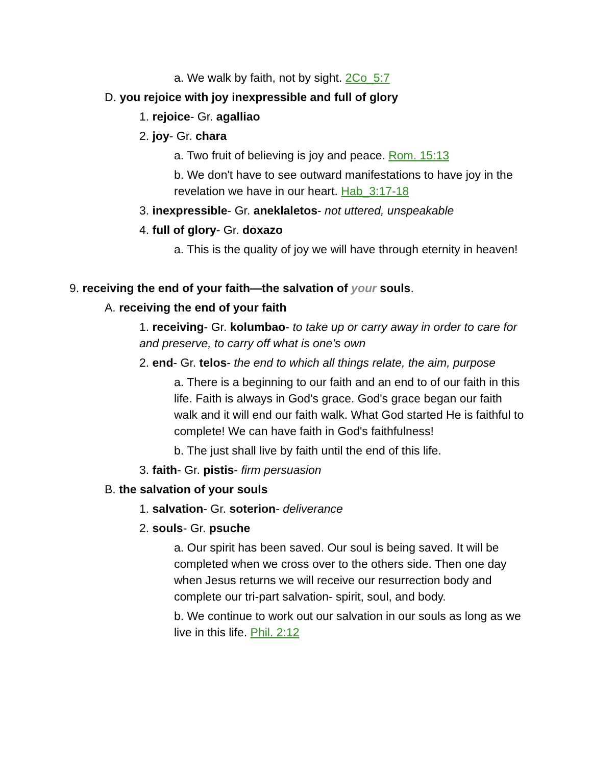a. We walk by faith, not by sight. 2Co_5:7
D. you rejoice with joy inexpressible and full of glory
1. rejoice- Gr. agalliao
2. joy- Gr. chara
a. Two fruit of believing is joy and peace. Rom. 15:13
b. We don't have to see outward manifestations to have joy in the revelation we have in our heart. Hab_3:17-18
3. inexpressible- Gr. aneklaletos- not uttered, unspeakable
4. full of glory- Gr. doxazo
a. This is the quality of joy we will have through eternity in heaven!
9. receiving the end of your faith—the salvation of your souls.
A. receiving the end of your faith
1. receiving- Gr. kolumbao- to take up or carry away in order to care for and preserve, to carry off what is one’s own
2. end- Gr. telos- the end to which all things relate, the aim, purpose
a. There is a beginning to our faith and an end to of our faith in this life. Faith is always in God's grace. God's grace began our faith walk and it will end our faith walk. What God started He is faithful to complete! We can have faith in God's faithfulness!
b. The just shall live by faith until the end of this life.
3. faith- Gr. pistis- firm persuasion
B. the salvation of your souls
1. salvation- Gr. soterion- deliverance
2. souls- Gr. psuche
a. Our spirit has been saved. Our soul is being saved. It will be completed when we cross over to the others side. Then one day when Jesus returns we will receive our resurrection body and complete our tri-part salvation- spirit, soul, and body.
b. We continue to work out our salvation in our souls as long as we live in this life. Phil. 2:12